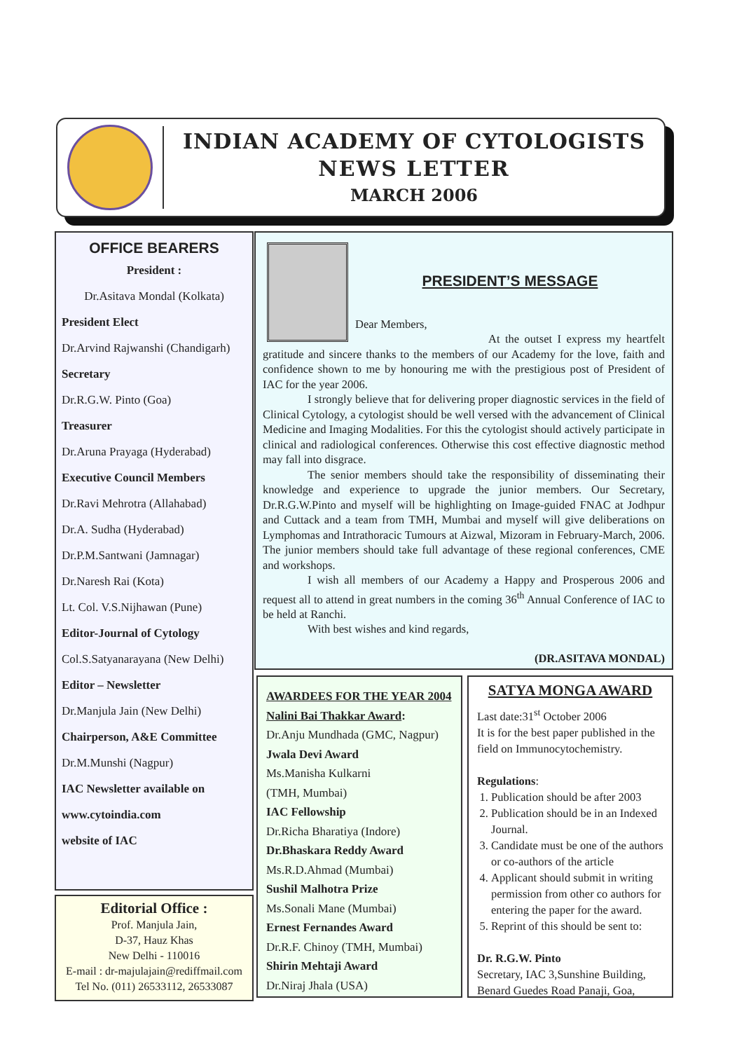INDIAN ACADEMY OF CYTOLOGISTS
NEWS LETTER
MARCH 2006
OFFICE BEARERS
President :
Dr.Asitava Mondal (Kolkata)
President Elect
Dr.Arvind Rajwanshi (Chandigarh)
Secretary
Dr.R.G.W. Pinto (Goa)
Treasurer
Dr.Aruna Prayaga (Hyderabad)
Executive Council Members
Dr.Ravi Mehrotra (Allahabad)
Dr.A. Sudha (Hyderabad)
Dr.P.M.Santwani (Jamnagar)
Dr.Naresh Rai (Kota)
Lt. Col. V.S.Nijhawan (Pune)
Editor-Journal of Cytology
Col.S.Satyanarayana (New Delhi)
Editor – Newsletter
Dr.Manjula Jain (New Delhi)
Chairperson, A&E Committee
Dr.M.Munshi (Nagpur)
IAC Newsletter available on
www.cytoindia.com
website of IAC
Editorial Office :
Prof. Manjula Jain,
D-37, Hauz Khas
New Delhi - 110016
E-mail : dr-majulajain@rediffmail.com
Tel No. (011) 26533112, 26533087
PRESIDENT’S MESSAGE
Dear Members,
At the outset I express my heartfelt gratitude and sincere thanks to the members of our Academy for the love, faith and confidence shown to me by honouring me with the prestigious post of President of IAC for the year 2006.
I strongly believe that for delivering proper diagnostic services in the field of Clinical Cytology, a cytologist should be well versed with the advancement of Clinical Medicine and Imaging Modalities. For this the cytologist should actively participate in clinical and radiological conferences. Otherwise this cost effective diagnostic method may fall into disgrace.
The senior members should take the responsibility of disseminating their knowledge and experience to upgrade the junior members. Our Secretary, Dr.R.G.W.Pinto and myself will be highlighting on Image-guided FNAC at Jodhpur and Cuttack and a team from TMH, Mumbai and myself will give deliberations on Lymphomas and Intrathoracic Tumours at Aizwal, Mizoram in February-March, 2006. The junior members should take full advantage of these regional conferences, CME and workshops.
I wish all members of our Academy a Happy and Prosperous 2006 and request all to attend in great numbers in the coming 36<sup>th</sup> Annual Conference of IAC to be held at Ranchi.
With best wishes and kind regards,
(DR.ASITAVA MONDAL)
AWARDEES FOR THE YEAR 2004
Nalini Bai Thakkar Award:
Dr.Anju Mundhada (GMC, Nagpur)
Jwala Devi Award
Ms.Manisha Kulkarni
(TMH, Mumbai)
IAC Fellowship
Dr.Richa Bharatiya (Indore)
Dr.Bhaskara Reddy Award
Ms.R.D.Ahmad (Mumbai)
Sushil Malhotra Prize
Ms.Sonali Mane (Mumbai)
Ernest Fernandes Award
Dr.R.F. Chinoy (TMH, Mumbai)
Shirin Mehtaji Award
Dr.Niraj Jhala (USA)
SATYA MONGA AWARD
Last date:31<sup>st</sup> October 2006
It is for the best paper published in the field on Immunocytochemistry.
Regulations:
1. Publication should be after 2003
2. Publication should be in an Indexed Journal.
3. Candidate must be one of the authors or co-authors of the article
4. Applicant should submit in writing permission from other co authors for entering the paper for the award.
5. Reprint of this should be sent to:
Dr. R.G.W. Pinto
Secretary, IAC 3,Sunshine Building, Benard Guedes Road Panaji, Goa,